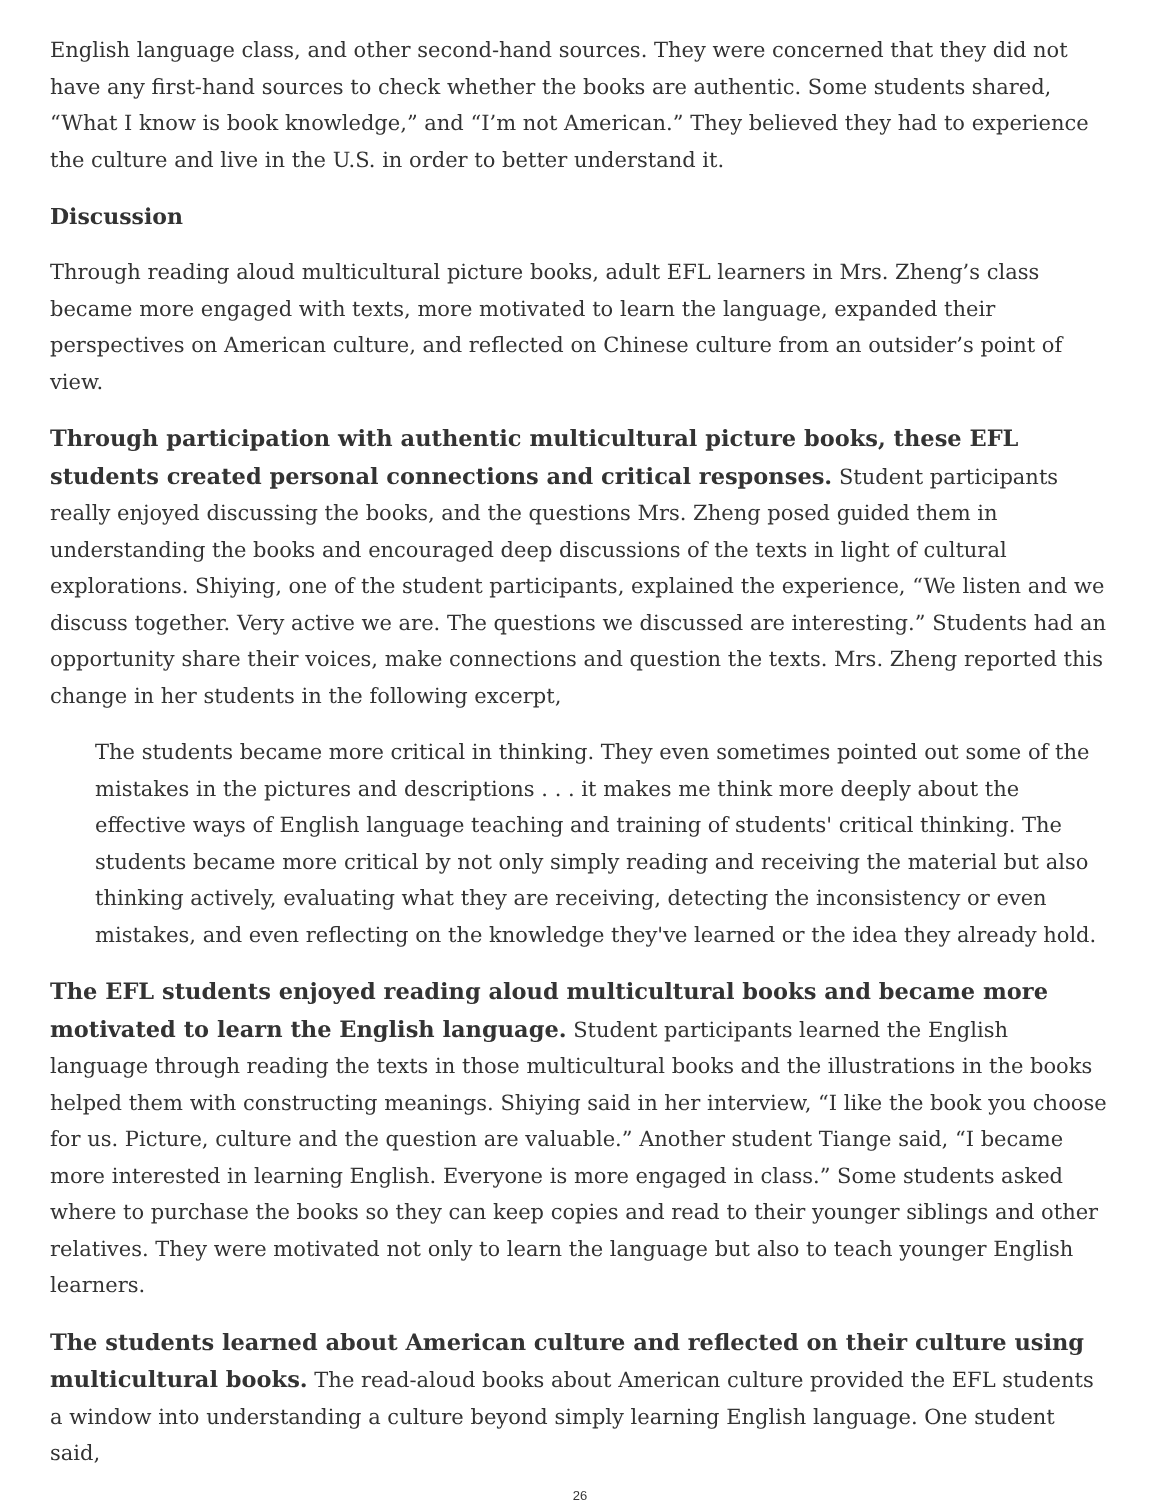English language class, and other second-hand sources. They were concerned that they did not have any first-hand sources to check whether the books are authentic. Some students shared, “What I know is book knowledge,” and “I’m not American.” They believed they had to experience the culture and live in the U.S. in order to better understand it.
Discussion
Through reading aloud multicultural picture books, adult EFL learners in Mrs. Zheng’s class became more engaged with texts, more motivated to learn the language, expanded their perspectives on American culture, and reflected on Chinese culture from an outsider’s point of view.
Through participation with authentic multicultural picture books, these EFL students created personal connections and critical responses. Student participants really enjoyed discussing the books, and the questions Mrs. Zheng posed guided them in understanding the books and encouraged deep discussions of the texts in light of cultural explorations. Shiying, one of the student participants, explained the experience, “We listen and we discuss together. Very active we are. The questions we discussed are interesting.” Students had an opportunity share their voices, make connections and question the texts. Mrs. Zheng reported this change in her students in the following excerpt,
The students became more critical in thinking. They even sometimes pointed out some of the mistakes in the pictures and descriptions . . . it makes me think more deeply about the effective ways of English language teaching and training of students' critical thinking. The students became more critical by not only simply reading and receiving the material but also thinking actively, evaluating what they are receiving, detecting the inconsistency or even mistakes, and even reflecting on the knowledge they've learned or the idea they already hold.
The EFL students enjoyed reading aloud multicultural books and became more motivated to learn the English language. Student participants learned the English language through reading the texts in those multicultural books and the illustrations in the books helped them with constructing meanings. Shiying said in her interview, “I like the book you choose for us. Picture, culture and the question are valuable.” Another student Tiange said, “I became more interested in learning English. Everyone is more engaged in class.” Some students asked where to purchase the books so they can keep copies and read to their younger siblings and other relatives. They were motivated not only to learn the language but also to teach younger English learners.
The students learned about American culture and reflected on their culture using multicultural books. The read-aloud books about American culture provided the EFL students a window into understanding a culture beyond simply learning English language. One student said,
26